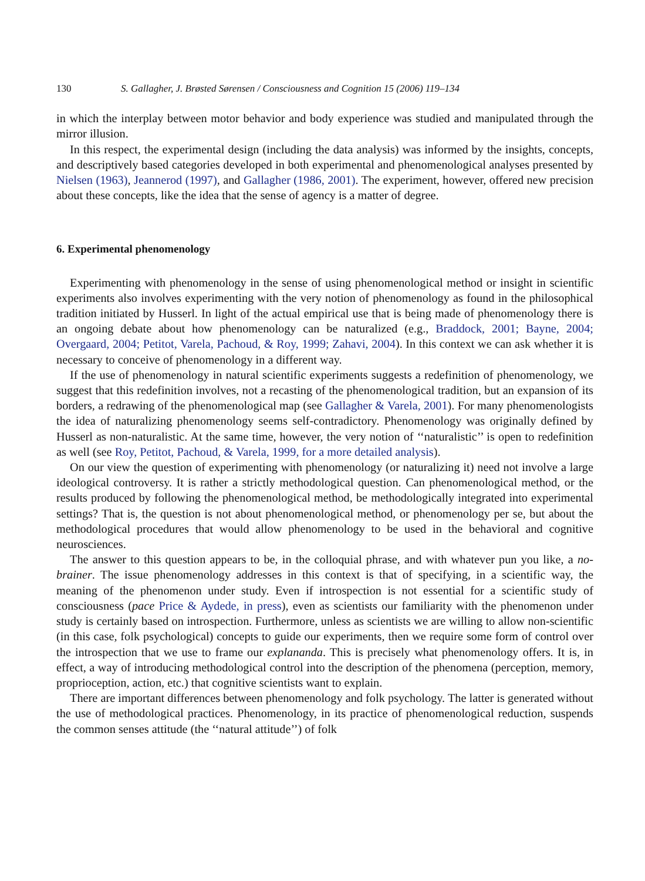130 S. Gallagher, J. Brøsted Sørensen / Consciousness and Cognition 15 (2006) 119–134
in which the interplay between motor behavior and body experience was studied and manipulated through the mirror illusion.
In this respect, the experimental design (including the data analysis) was informed by the insights, concepts, and descriptively based categories developed in both experimental and phenomenological analyses presented by Nielsen (1963), Jeannerod (1997), and Gallagher (1986, 2001). The experiment, however, offered new precision about these concepts, like the idea that the sense of agency is a matter of degree.
6. Experimental phenomenology
Experimenting with phenomenology in the sense of using phenomenological method or insight in scientific experiments also involves experimenting with the very notion of phenomenology as found in the philosophical tradition initiated by Husserl. In light of the actual empirical use that is being made of phenomenology there is an ongoing debate about how phenomenology can be naturalized (e.g., Braddock, 2001; Bayne, 2004; Overgaard, 2004; Petitot, Varela, Pachoud, & Roy, 1999; Zahavi, 2004). In this context we can ask whether it is necessary to conceive of phenomenology in a different way.
If the use of phenomenology in natural scientific experiments suggests a redefinition of phenomenology, we suggest that this redefinition involves, not a recasting of the phenomenological tradition, but an expansion of its borders, a redrawing of the phenomenological map (see Gallagher & Varela, 2001). For many phenomenologists the idea of naturalizing phenomenology seems self-contradictory. Phenomenology was originally defined by Husserl as non-naturalistic. At the same time, however, the very notion of ‘‘naturalistic’’ is open to redefinition as well (see Roy, Petitot, Pachoud, & Varela, 1999, for a more detailed analysis).
On our view the question of experimenting with phenomenology (or naturalizing it) need not involve a large ideological controversy. It is rather a strictly methodological question. Can phenomenological method, or the results produced by following the phenomenological method, be methodologically integrated into experimental settings? That is, the question is not about phenomenological method, or phenomenology per se, but about the methodological procedures that would allow phenomenology to be used in the behavioral and cognitive neurosciences.
The answer to this question appears to be, in the colloquial phrase, and with whatever pun you like, a no-brainer. The issue phenomenology addresses in this context is that of specifying, in a scientific way, the meaning of the phenomenon under study. Even if introspection is not essential for a scientific study of consciousness (pace Price & Aydede, in press), even as scientists our familiarity with the phenomenon under study is certainly based on introspection. Furthermore, unless as scientists we are willing to allow non-scientific (in this case, folk psychological) concepts to guide our experiments, then we require some form of control over the introspection that we use to frame our explananda. This is precisely what phenomenology offers. It is, in effect, a way of introducing methodological control into the description of the phenomena (perception, memory, proprioception, action, etc.) that cognitive scientists want to explain.
There are important differences between phenomenology and folk psychology. The latter is generated without the use of methodological practices. Phenomenology, in its practice of phenomenological reduction, suspends the common senses attitude (the ‘‘natural attitude’’) of folk